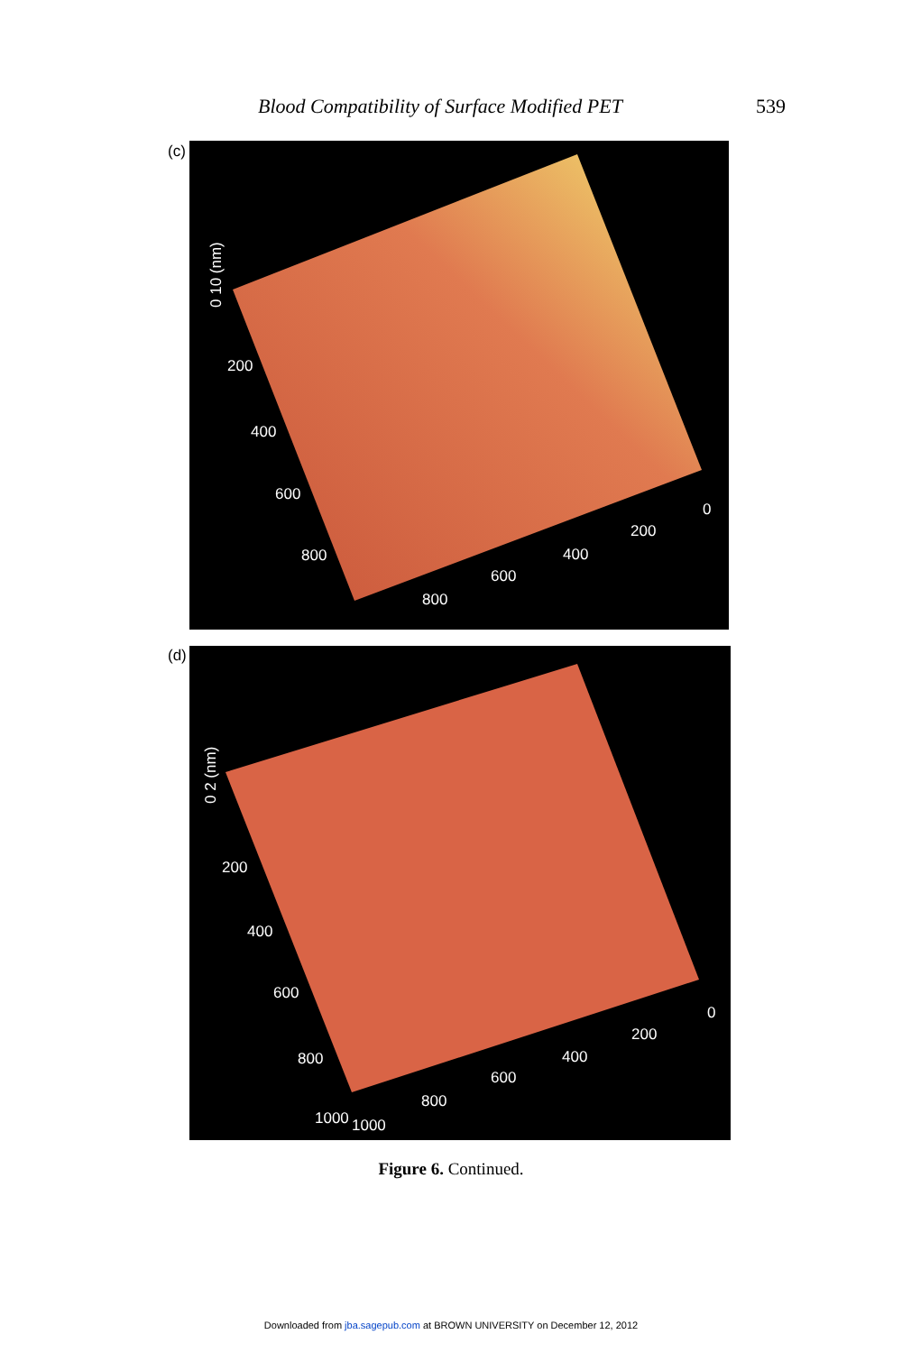Blood Compatibility of Surface Modified PET 539
(c)
0 10 (nm)
200
400
600
800
800
600
400
200
0
(d)
0 2 (nm)
200
400
600
800
1000 1000
800
600
400
200
0
Figure 6. Continued.
Downloaded from jba.sagepub.com at BROWN UNIVERSITY on December 12, 2012